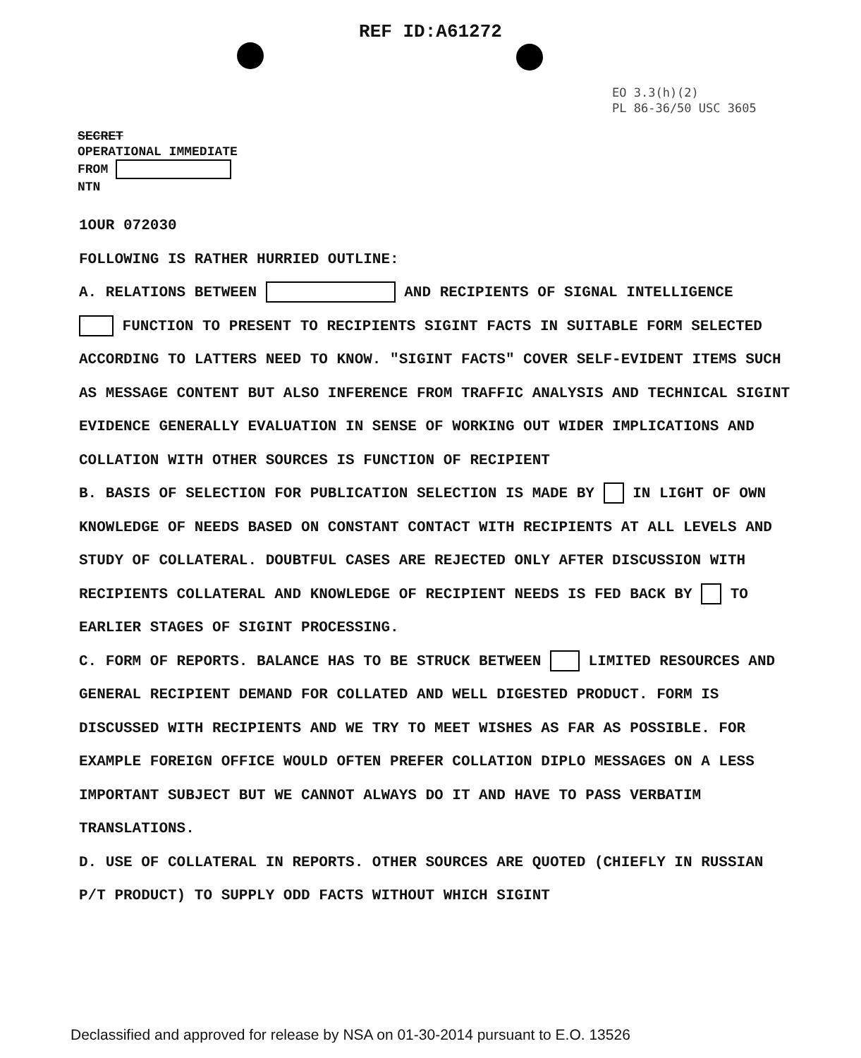REF ID:A61272
EO 3.3(h)(2)
PL 86-36/50 USC 3605
SECRET
OPERATIONAL IMMEDIATE
FROM
NTN
1OUR 072030
FOLLOWING IS RATHER HURRIED OUTLINE:
A. RELATIONS BETWEEN AND RECIPIENTS OF SIGNAL INTELLIGENCE
FUNCTION TO PRESENT TO RECIPIENTS SIGINT FACTS IN SUITABLE FORM SELECTED ACCORDING TO LATTERS NEED TO KNOW. "SIGINT FACTS" COVER SELF-EVIDENT ITEMS SUCH AS MESSAGE CONTENT BUT ALSO INFERENCE FROM TRAFFIC ANALYSIS AND TECHNICAL SIGINT EVIDENCE GENERALLY EVALUATION IN SENSE OF WORKING OUT WIDER IMPLICATIONS AND COLLATION WITH OTHER SOURCES IS FUNCTION OF RECIPIENT
B. BASIS OF SELECTION FOR PUBLICATION SELECTION IS MADE BY IN LIGHT OF OWN KNOWLEDGE OF NEEDS BASED ON CONSTANT CONTACT WITH RECIPIENTS AT ALL LEVELS AND STUDY OF COLLATERAL. DOUBTFUL CASES ARE REJECTED ONLY AFTER DISCUSSION WITH RECIPIENTS COLLATERAL AND KNOWLEDGE OF RECIPIENT NEEDS IS FED BACK BY TO EARLIER STAGES OF SIGINT PROCESSING.
C. FORM OF REPORTS. BALANCE HAS TO BE STRUCK BETWEEN LIMITED RESOURCES AND GENERAL RECIPIENT DEMAND FOR COLLATED AND WELL DIGESTED PRODUCT. FORM IS DISCUSSED WITH RECIPIENTS AND WE TRY TO MEET WISHES AS FAR AS POSSIBLE. FOR EXAMPLE FOREIGN OFFICE WOULD OFTEN PREFER COLLATION DIPLO MESSAGES ON A LESS IMPORTANT SUBJECT BUT WE CANNOT ALWAYS DO IT AND HAVE TO PASS VERBATIM TRANSLATIONS.
D. USE OF COLLATERAL IN REPORTS. OTHER SOURCES ARE QUOTED (CHIEFLY IN RUSSIAN P/T PRODUCT) TO SUPPLY ODD FACTS WITHOUT WHICH SIGINT
Declassified and approved for release by NSA on 01-30-2014 pursuant to E.O. 13526